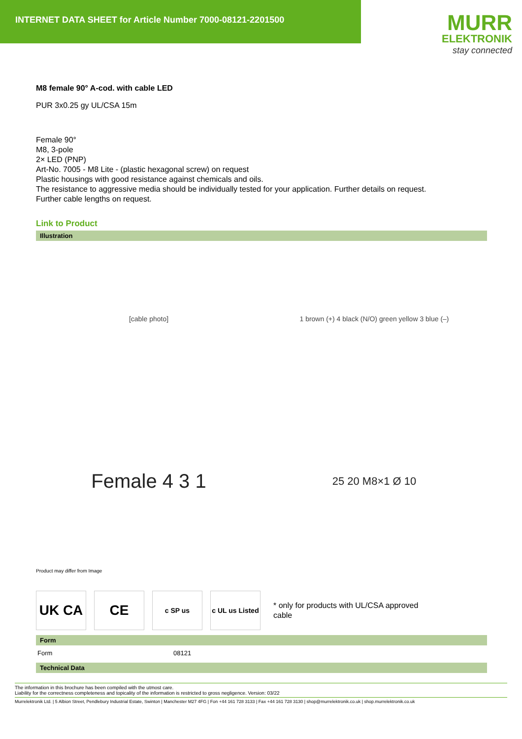INTERNET DATA SHEET for Article Number 7000-08121-2201500
MURR
ELEKTRONIK
stay connected
M8 female 90° A-cod. with cable LED
PUR 3x0.25 gy UL/CSA 15m
Female 90°
M8, 3-pole
2× LED (PNP)
Art-No. 7005 - M8 Lite - (plastic hexagonal screw) on request
Plastic housings with good resistance against chemicals and oils.
The resistance to aggressive media should be individually tested for your application. Further details on request.
Further cable lengths on request.
Link to Product
Illustration
[cable photo]
1 brown (+) 4 black (N/O) green yellow 3 blue (–)
Female 4 3 1
25 20 M8×1 Ø 10
Product may differ from Image
UK CA CE
c SP us
c UL us Listed
* only for products with UL/CSA approved
cable
Form
| Form | 08121 |
Technical Data
The information in this brochure has been compiled with the utmost care.
Liability for the correctness completeness and topicality of the information is restricted to gross negligence. Version: 03/22
Murrelektronik Ltd. | 5 Albion Street, Pendlebury Industrial Estate, Swinton | Manchester M27 4FG | Fon +44 161 728 3133 | Fax +44 161 728 3130 | shop@murrelektronik.co.uk | shop.murrelektronik.co.uk